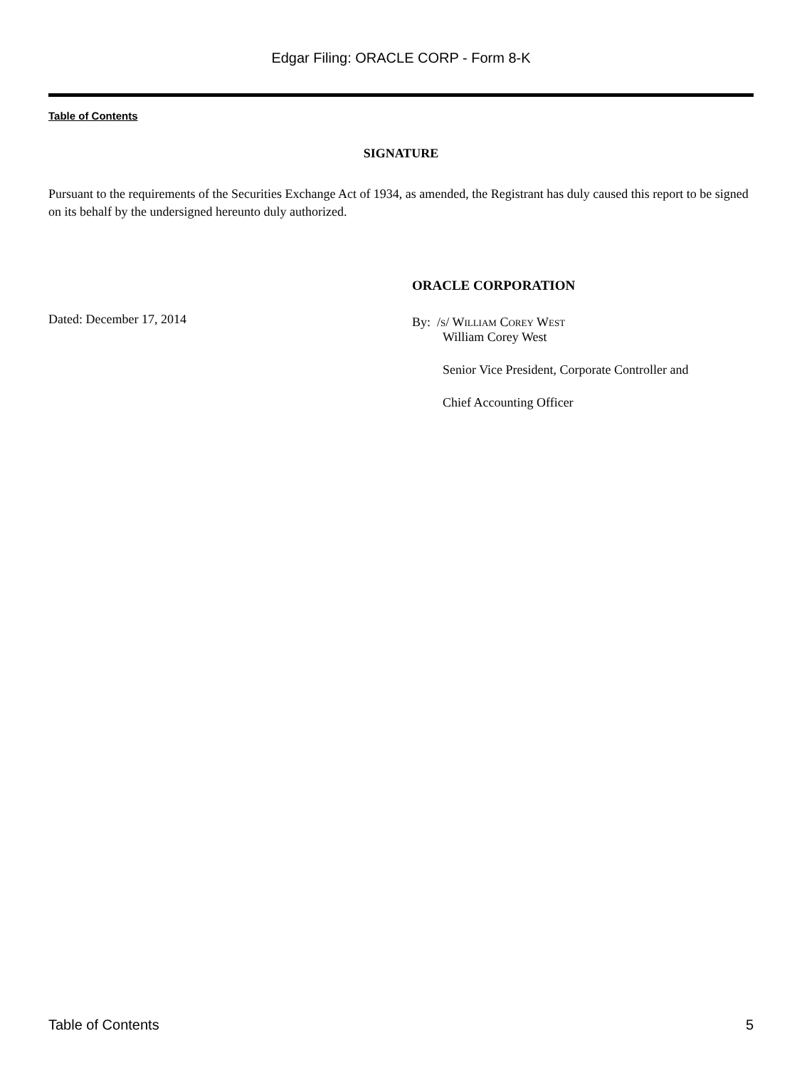Edgar Filing: ORACLE CORP - Form 8-K
Table of Contents
SIGNATURE
Pursuant to the requirements of the Securities Exchange Act of 1934, as amended, the Registrant has duly caused this report to be signed on its behalf by the undersigned hereunto duly authorized.
Dated: December 17, 2014
ORACLE CORPORATION
By: /s/ William Corey West
William Corey West
Senior Vice President, Corporate Controller and
Chief Accounting Officer
Table of Contents 5